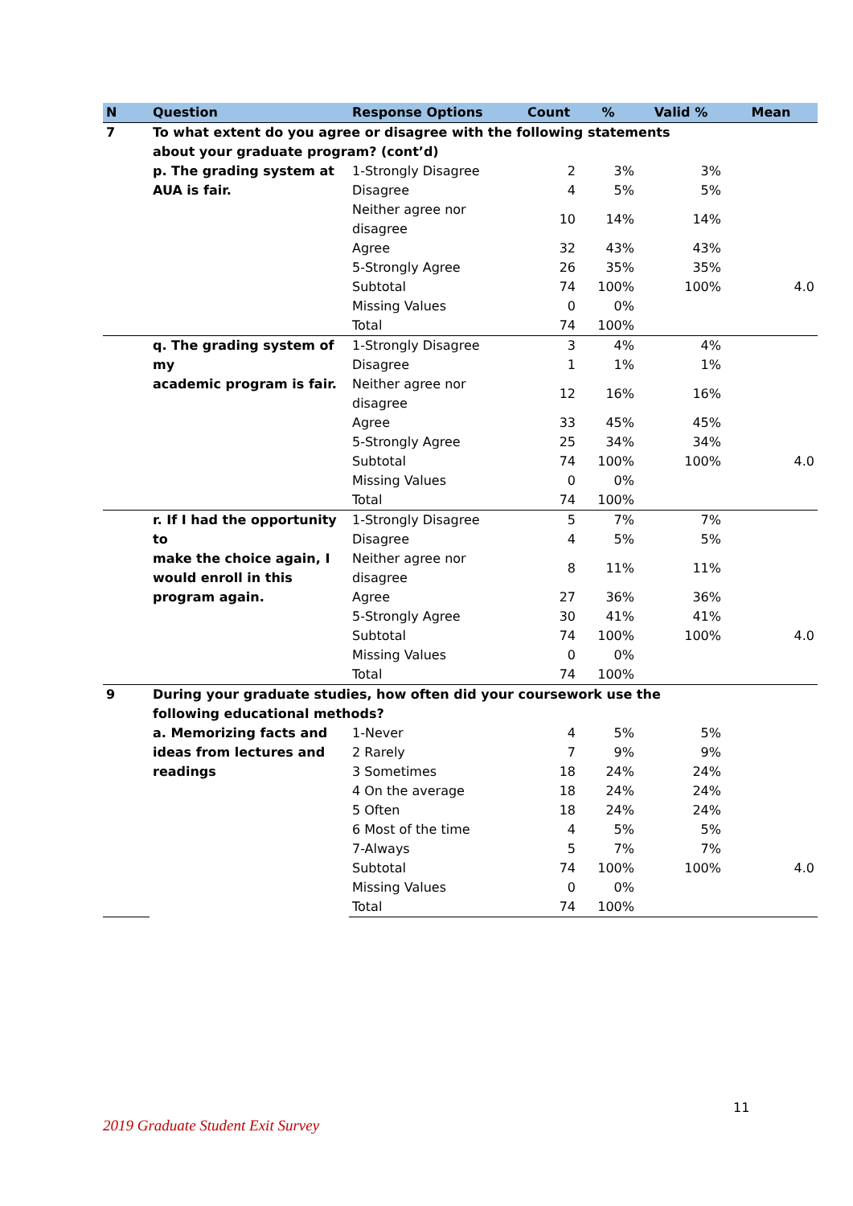| N | Question | Response Options | Count | % | Valid % | Mean |
| --- | --- | --- | --- | --- | --- | --- |
| 7 | To what extent do you agree or disagree with the following statements about your graduate program? (cont’d) | | | | | |
| | p. The grading system at AUA is fair. | 1-Strongly Disagree | 2 | 3% | 3% | |
| | | Disagree | 4 | 5% | 5% | |
| | | Neither agree nor disagree | 10 | 14% | 14% | |
| | | Agree | 32 | 43% | 43% | |
| | | 5-Strongly Agree | 26 | 35% | 35% | |
| | | Subtotal | 74 | 100% | 100% | 4.0 |
| | | Missing Values | 0 | 0% | | |
| | | Total | 74 | 100% | | |
| | q. The grading system of my academic program is fair. | 1-Strongly Disagree | 3 | 4% | 4% | |
| | | Disagree | 1 | 1% | 1% | |
| | | Neither agree nor disagree | 12 | 16% | 16% | |
| | | Agree | 33 | 45% | 45% | |
| | | 5-Strongly Agree | 25 | 34% | 34% | |
| | | Subtotal | 74 | 100% | 100% | 4.0 |
| | | Missing Values | 0 | 0% | | |
| | | Total | 74 | 100% | | |
| | r. If I had the opportunity to make the choice again, I would enroll in this program again. | 1-Strongly Disagree | 5 | 7% | 7% | |
| | | Disagree | 4 | 5% | 5% | |
| | | Neither agree nor disagree | 8 | 11% | 11% | |
| | | Agree | 27 | 36% | 36% | |
| | | 5-Strongly Agree | 30 | 41% | 41% | |
| | | Subtotal | 74 | 100% | 100% | 4.0 |
| | | Missing Values | 0 | 0% | | |
| | | Total | 74 | 100% | | |
| 9 | During your graduate studies, how often did your coursework use the following educational methods? | | | | | |
| | a. Memorizing facts and ideas from lectures and readings | 1-Never | 4 | 5% | 5% | |
| | | 2 Rarely | 7 | 9% | 9% | |
| | | 3 Sometimes | 18 | 24% | 24% | |
| | | 4 On the average | 18 | 24% | 24% | |
| | | 5 Often | 18 | 24% | 24% | |
| | | 6 Most of the time | 4 | 5% | 5% | |
| | | 7-Always | 5 | 7% | 7% | |
| | | Subtotal | 74 | 100% | 100% | 4.0 |
| | | Missing Values | 0 | 0% | | |
| | | Total | 74 | 100% | | |
11
2019 Graduate Student Exit Survey